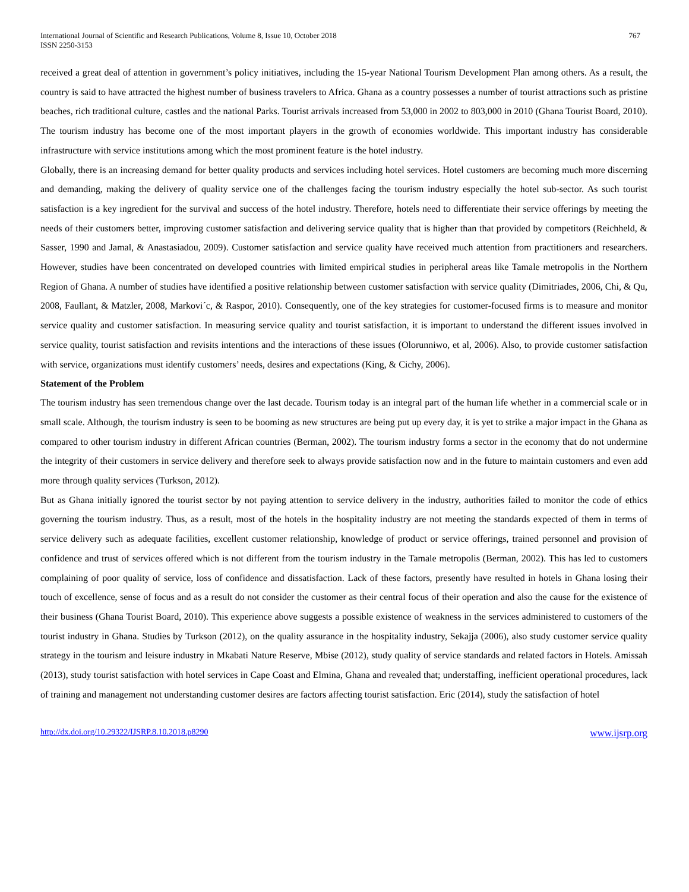International Journal of Scientific and Research Publications, Volume 8, Issue 10, October 2018
ISSN 2250-3153
767
received a great deal of attention in government’s policy initiatives, including the 15-year National Tourism Development Plan among others. As a result, the country is said to have attracted the highest number of business travelers to Africa. Ghana as a country possesses a number of tourist attractions such as pristine beaches, rich traditional culture, castles and the national Parks. Tourist arrivals increased from 53,000 in 2002 to 803,000 in 2010 (Ghana Tourist Board, 2010). The tourism industry has become one of the most important players in the growth of economies worldwide. This important industry has considerable infrastructure with service institutions among which the most prominent feature is the hotel industry.
Globally, there is an increasing demand for better quality products and services including hotel services. Hotel customers are becoming much more discerning and demanding, making the delivery of quality service one of the challenges facing the tourism industry especially the hotel sub-sector. As such tourist satisfaction is a key ingredient for the survival and success of the hotel industry. Therefore, hotels need to differentiate their service offerings by meeting the needs of their customers better, improving customer satisfaction and delivering service quality that is higher than that provided by competitors (Reichheld, & Sasser, 1990 and Jamal, & Anastasiadou, 2009). Customer satisfaction and service quality have received much attention from practitioners and researchers. However, studies have been concentrated on developed countries with limited empirical studies in peripheral areas like Tamale metropolis in the Northern Region of Ghana. A number of studies have identified a positive relationship between customer satisfaction with service quality (Dimitriades, 2006, Chi, & Qu, 2008, Faullant, & Matzler, 2008, Markovi´c, & Raspor, 2010). Consequently, one of the key strategies for customer-focused firms is to measure and monitor service quality and customer satisfaction. In measuring service quality and tourist satisfaction, it is important to understand the different issues involved in service quality, tourist satisfaction and revisits intentions and the interactions of these issues (Olorunniwo, et al, 2006). Also, to provide customer satisfaction with service, organizations must identify customers’ needs, desires and expectations (King, & Cichy, 2006).
Statement of the Problem
The tourism industry has seen tremendous change over the last decade. Tourism today is an integral part of the human life whether in a commercial scale or in small scale. Although, the tourism industry is seen to be booming as new structures are being put up every day, it is yet to strike a major impact in the Ghana as compared to other tourism industry in different African countries (Berman, 2002). The tourism industry forms a sector in the economy that do not undermine the integrity of their customers in service delivery and therefore seek to always provide satisfaction now and in the future to maintain customers and even add more through quality services (Turkson, 2012).
But as Ghana initially ignored the tourist sector by not paying attention to service delivery in the industry, authorities failed to monitor the code of ethics governing the tourism industry. Thus, as a result, most of the hotels in the hospitality industry are not meeting the standards expected of them in terms of service delivery such as adequate facilities, excellent customer relationship, knowledge of product or service offerings, trained personnel and provision of confidence and trust of services offered which is not different from the tourism industry in the Tamale metropolis (Berman, 2002). This has led to customers complaining of poor quality of service, loss of confidence and dissatisfaction. Lack of these factors, presently have resulted in hotels in Ghana losing their touch of excellence, sense of focus and as a result do not consider the customer as their central focus of their operation and also the cause for the existence of their business (Ghana Tourist Board, 2010). This experience above suggests a possible existence of weakness in the services administered to customers of the tourist industry in Ghana. Studies by Turkson (2012), on the quality assurance in the hospitality industry, Sekajja (2006), also study customer service quality strategy in the tourism and leisure industry in Mkabati Nature Reserve, Mbise (2012), study quality of service standards and related factors in Hotels. Amissah (2013), study tourist satisfaction with hotel services in Cape Coast and Elmina, Ghana and revealed that; understaffing, inefficient operational procedures, lack of training and management not understanding customer desires are factors affecting tourist satisfaction. Eric (2014), study the satisfaction of hotel
http://dx.doi.org/10.29322/IJSRP.8.10.2018.p8290 www.ijsrp.org